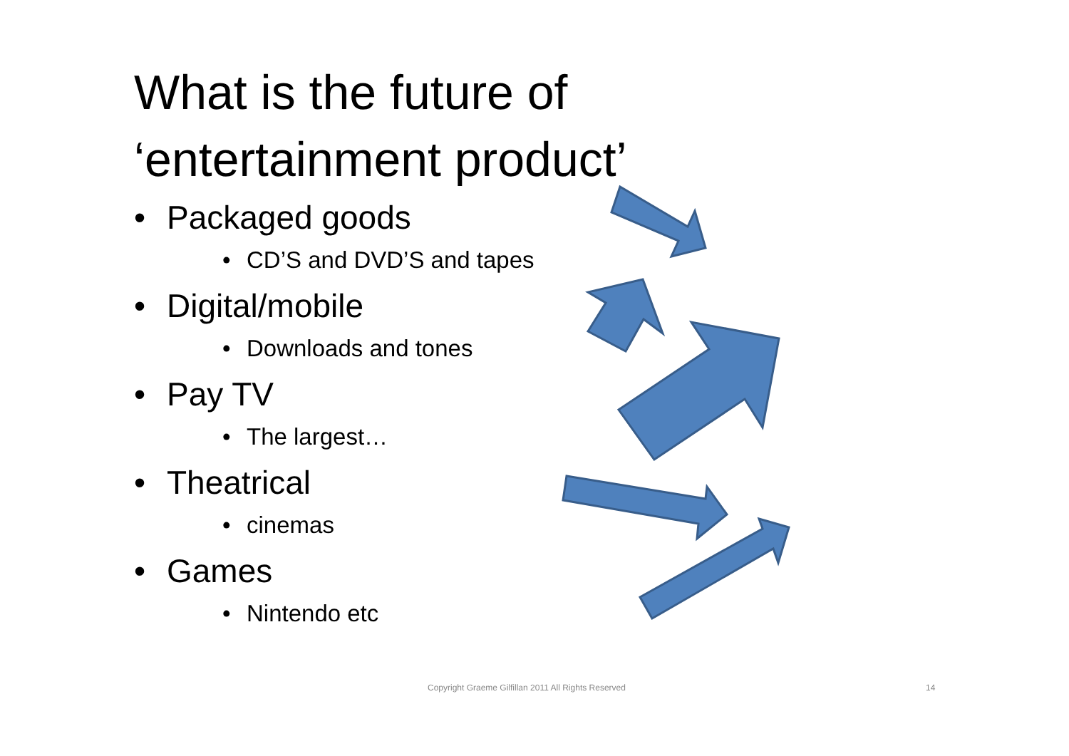What is the future of
‘entertainment product’
• Packaged goods
• CD’S and DVD’S and tapes
• Digital/mobile
• Downloads and tones
• Pay TV
• The largest…
• Theatrical
• cinemas
• Games
• Nintendo etc
Copyright Graeme Gilfillan 2011 All Rights Reserved 14